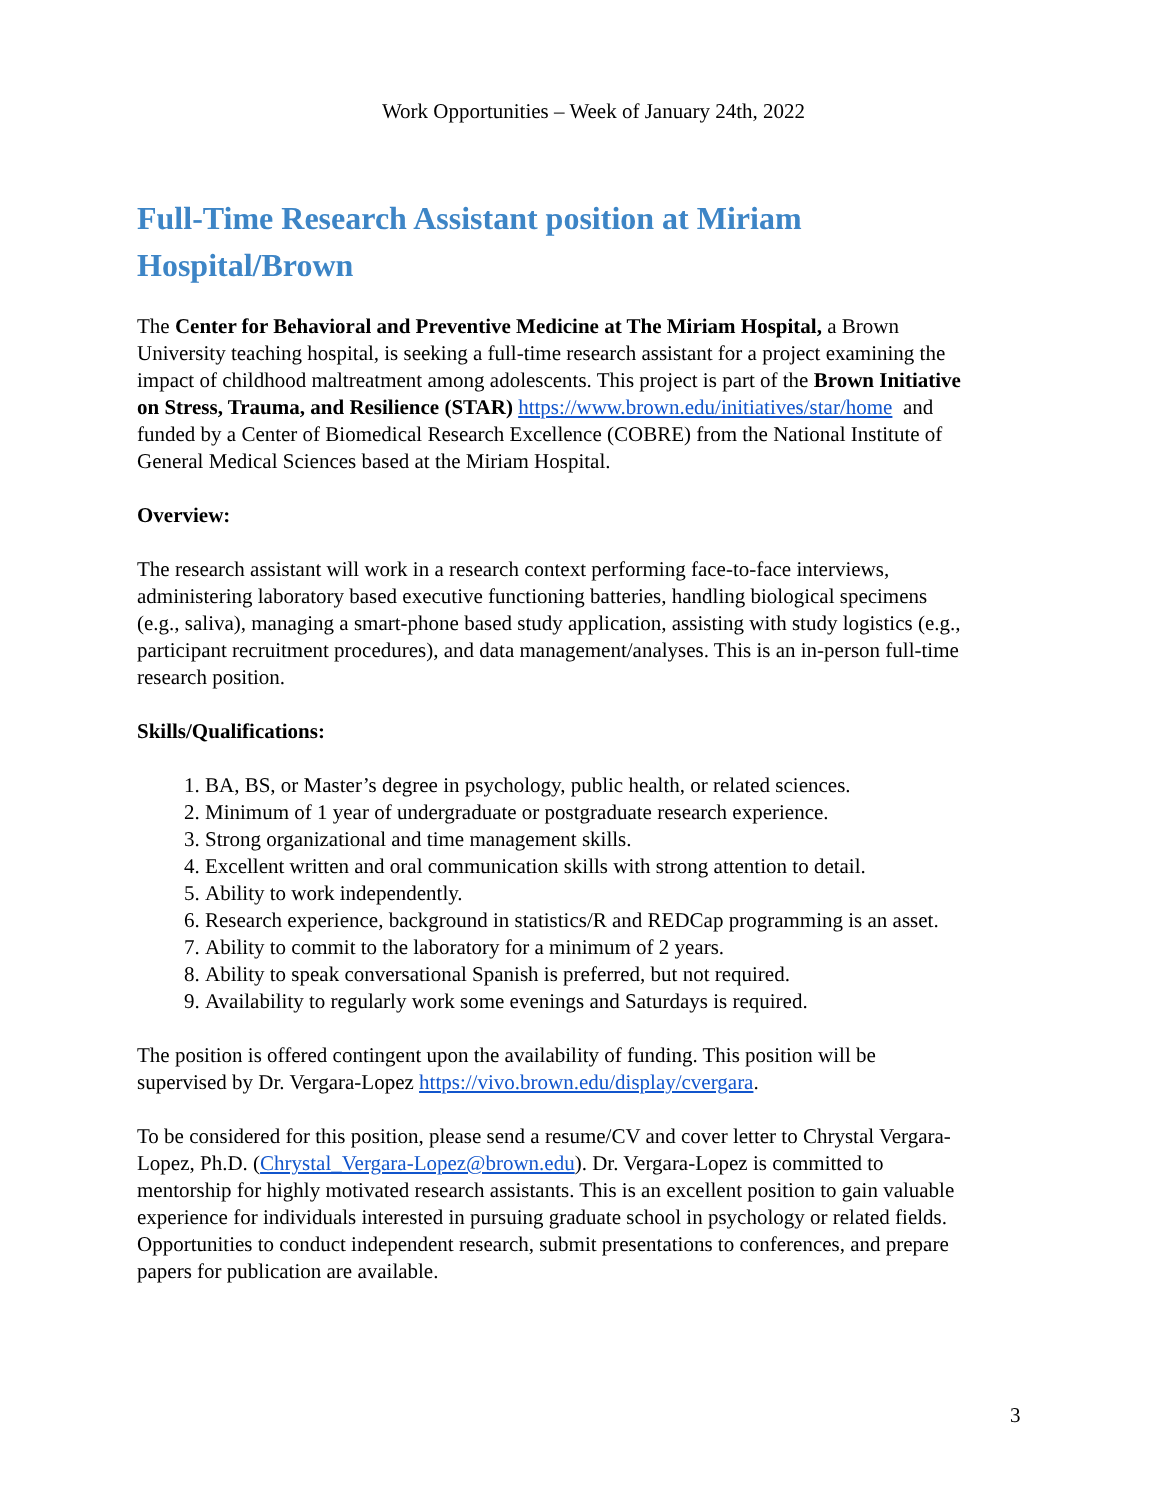Work Opportunities – Week of January 24th, 2022
Full-Time Research Assistant position at Miriam Hospital/Brown
The Center for Behavioral and Preventive Medicine at The Miriam Hospital, a Brown University teaching hospital, is seeking a full-time research assistant for a project examining the impact of childhood maltreatment among adolescents. This project is part of the Brown Initiative on Stress, Trauma, and Resilience (STAR) https://www.brown.edu/initiatives/star/home and funded by a Center of Biomedical Research Excellence (COBRE) from the National Institute of General Medical Sciences based at the Miriam Hospital.
Overview:
The research assistant will work in a research context performing face-to-face interviews, administering laboratory based executive functioning batteries, handling biological specimens (e.g., saliva), managing a smart-phone based study application, assisting with study logistics (e.g., participant recruitment procedures), and data management/analyses. This is an in-person full-time research position.
Skills/Qualifications:
1. BA, BS, or Master’s degree in psychology, public health, or related sciences.
2. Minimum of 1 year of undergraduate or postgraduate research experience.
3. Strong organizational and time management skills.
4. Excellent written and oral communication skills with strong attention to detail.
5. Ability to work independently.
6. Research experience, background in statistics/R and REDCap programming is an asset.
7. Ability to commit to the laboratory for a minimum of 2 years.
8. Ability to speak conversational Spanish is preferred, but not required.
9. Availability to regularly work some evenings and Saturdays is required.
The position is offered contingent upon the availability of funding. This position will be supervised by Dr. Vergara-Lopez https://vivo.brown.edu/display/cvergara.
To be considered for this position, please send a resume/CV and cover letter to Chrystal Vergara-Lopez, Ph.D. (Chrystal_Vergara-Lopez@brown.edu). Dr. Vergara-Lopez is committed to mentorship for highly motivated research assistants. This is an excellent position to gain valuable experience for individuals interested in pursuing graduate school in psychology or related fields. Opportunities to conduct independent research, submit presentations to conferences, and prepare papers for publication are available.
3